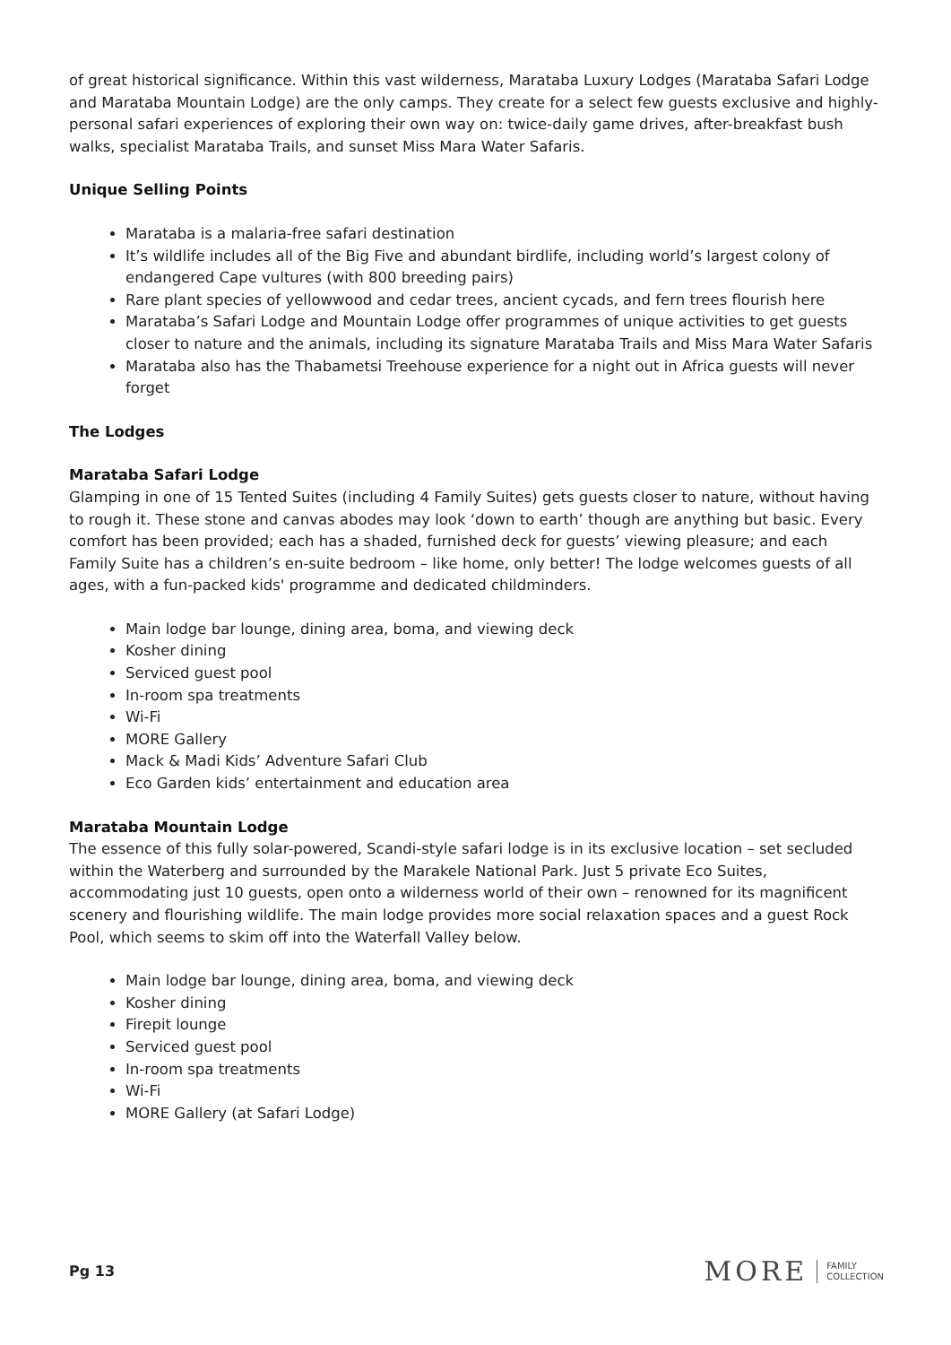of great historical significance. Within this vast wilderness, Marataba Luxury Lodges (Marataba Safari Lodge and Marataba Mountain Lodge) are the only camps. They create for a select few guests exclusive and highly-personal safari experiences of exploring their own way on: twice-daily game drives, after-breakfast bush walks, specialist Marataba Trails, and sunset Miss Mara Water Safaris.
Unique Selling Points
Marataba is a malaria-free safari destination
It’s wildlife includes all of the Big Five and abundant birdlife, including world’s largest colony of endangered Cape vultures (with 800 breeding pairs)
Rare plant species of yellowwood and cedar trees, ancient cycads, and fern trees flourish here
Marataba’s Safari Lodge and Mountain Lodge offer programmes of unique activities to get guests closer to nature and the animals, including its signature Marataba Trails and Miss Mara Water Safaris
Marataba also has the Thabametsi Treehouse experience for a night out in Africa guests will never forget
The Lodges
Marataba Safari Lodge
Glamping in one of 15 Tented Suites (including 4 Family Suites) gets guests closer to nature, without having to rough it. These stone and canvas abodes may look ‘down to earth’ though are anything but basic. Every comfort has been provided; each has a shaded, furnished deck for guests’ viewing pleasure; and each Family Suite has a children’s en-suite bedroom – like home, only better! The lodge welcomes guests of all ages, with a fun-packed kids' programme and dedicated childminders.
Main lodge bar lounge, dining area, boma, and viewing deck
Kosher dining
Serviced guest pool
In-room spa treatments
Wi-Fi
MORE Gallery
Mack & Madi Kids’ Adventure Safari Club
Eco Garden kids’ entertainment and education area
Marataba Mountain Lodge
The essence of this fully solar-powered, Scandi-style safari lodge is in its exclusive location – set secluded within the Waterberg and surrounded by the Marakele National Park. Just 5 private Eco Suites, accommodating just 10 guests, open onto a wilderness world of their own – renowned for its magnificent scenery and flourishing wildlife. The main lodge provides more social relaxation spaces and a guest Rock Pool, which seems to skim off into the Waterfall Valley below.
Main lodge bar lounge, dining area, boma, and viewing deck
Kosher dining
Firepit lounge
Serviced guest pool
In-room spa treatments
Wi-Fi
MORE Gallery (at Safari Lodge)
Pg 13
MORE FAMILY
COLLECTION